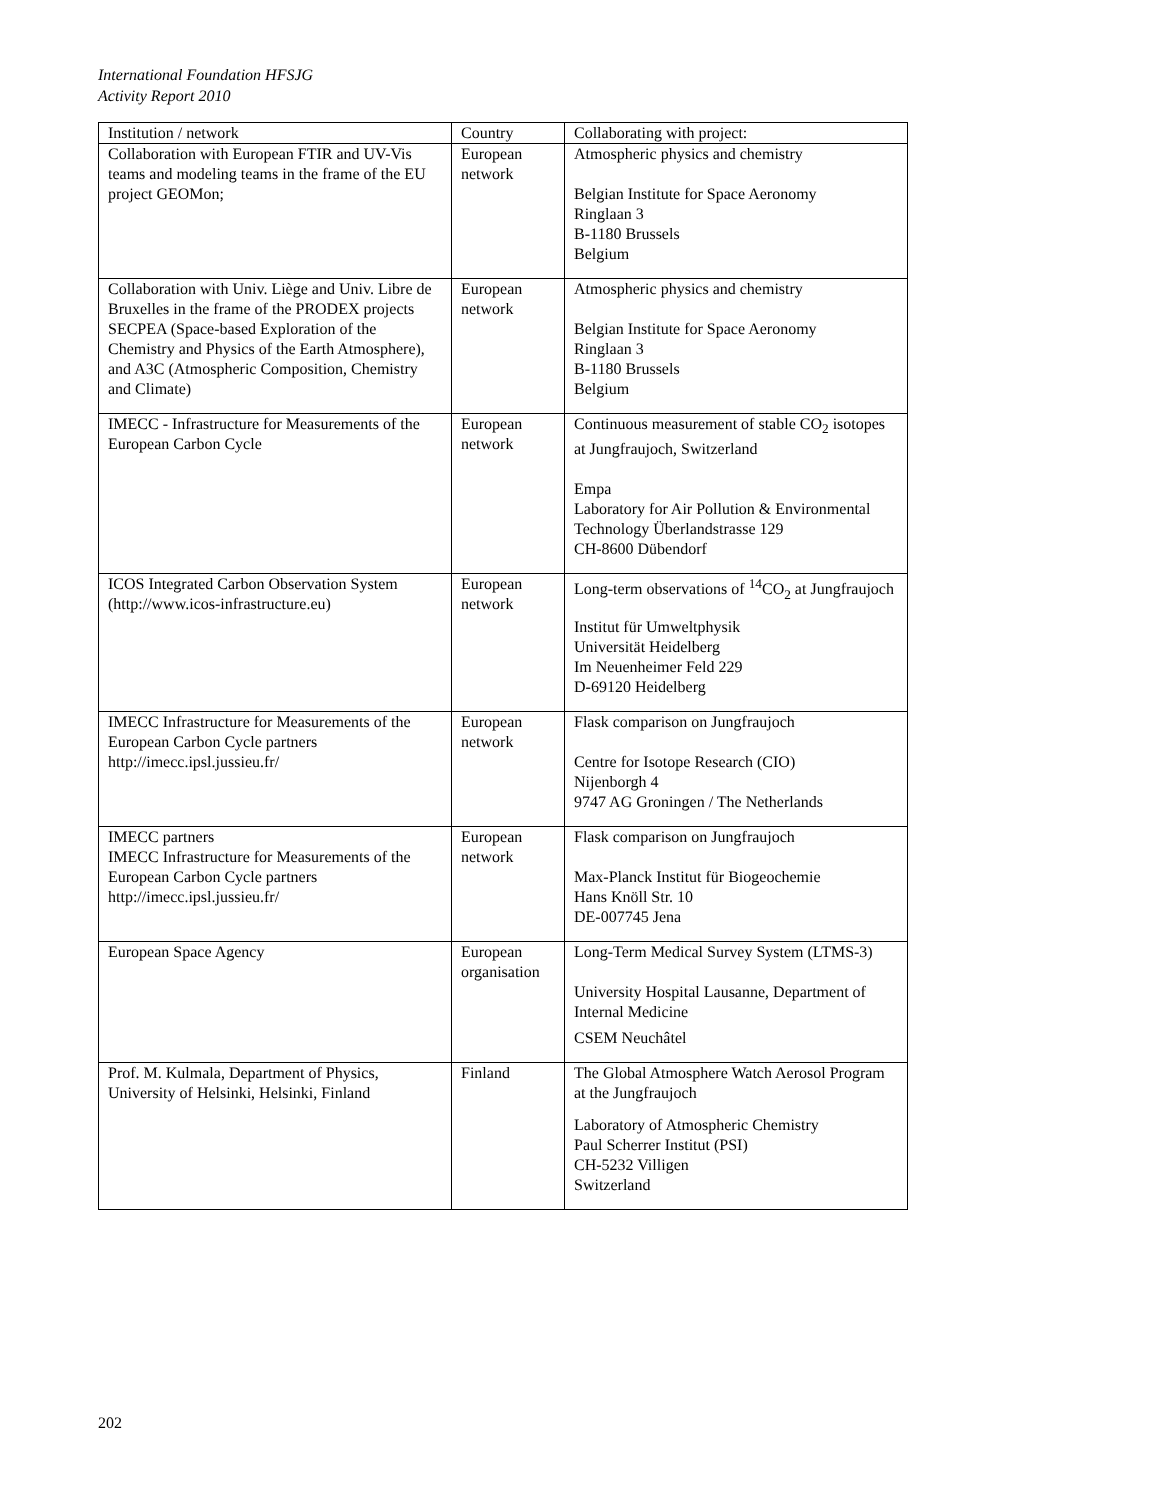International Foundation HFSJG
Activity Report 2010
| Institution / network | Country | Collaborating with project: |
| Collaboration with European FTIR and UV-Vis teams and modeling teams in the frame of the EU project GEOMon; | European network | Atmospheric physics and chemistry Belgian Institute for Space Aeronomy Ringlaan 3 B-1180 Brussels Belgium |
| Collaboration with Univ. Liège and Univ. Libre de Bruxelles in the frame of the PRODEX projects SECPEA (Space-based Exploration of the Chemistry and Physics of the Earth Atmosphere), and A3C (Atmospheric Composition, Chemistry and Climate) | European network | Atmospheric physics and chemistry Belgian Institute for Space Aeronomy Ringlaan 3 B-1180 Brussels Belgium |
| IMECC - Infrastructure for Measurements of the European Carbon Cycle | European network | Continuous measurement of stable CO<sub>2</sub> isotopes at Jungfraujoch, Switzerland Empa Laboratory for Air Pollution & Environmental Technology Überlandstrasse 129 CH-8600 Dübendorf |
| ICOS Integrated Carbon Observation System (http://www.icos-infrastructure.eu) | European network | Long-term observations of <sup>14</sup>CO<sub>2</sub> at Jungfraujoch Institut für Umweltphysik Universität Heidelberg Im Neuenheimer Feld 229 D-69120 Heidelberg |
| IMECC Infrastructure for Measurements of the European Carbon Cycle partners http://imecc.ipsl.jussieu.fr/ | European network | Flask comparison on Jungfraujoch Centre for Isotope Research (CIO) Nijenborgh 4 9747 AG Groningen / The Netherlands |
| IMECC partners IMECC Infrastructure for Measurements of the European Carbon Cycle partners http://imecc.ipsl.jussieu.fr/ | European network | Flask comparison on Jungfraujoch Max-Planck Institut für Biogeochemie Hans Knöll Str. 10 DE-007745 Jena |
| European Space Agency | European organisation | Long-Term Medical Survey System (LTMS-3) University Hospital Lausanne, Department of Internal Medicine CSEM Neuchâtel |
| Prof. M. Kulmala, Department of Physics, University of Helsinki, Helsinki, Finland | Finland | The Global Atmosphere Watch Aerosol Program at the Jungfraujoch Laboratory of Atmospheric Chemistry Paul Scherrer Institut (PSI) CH-5232 Villigen Switzerland |
202